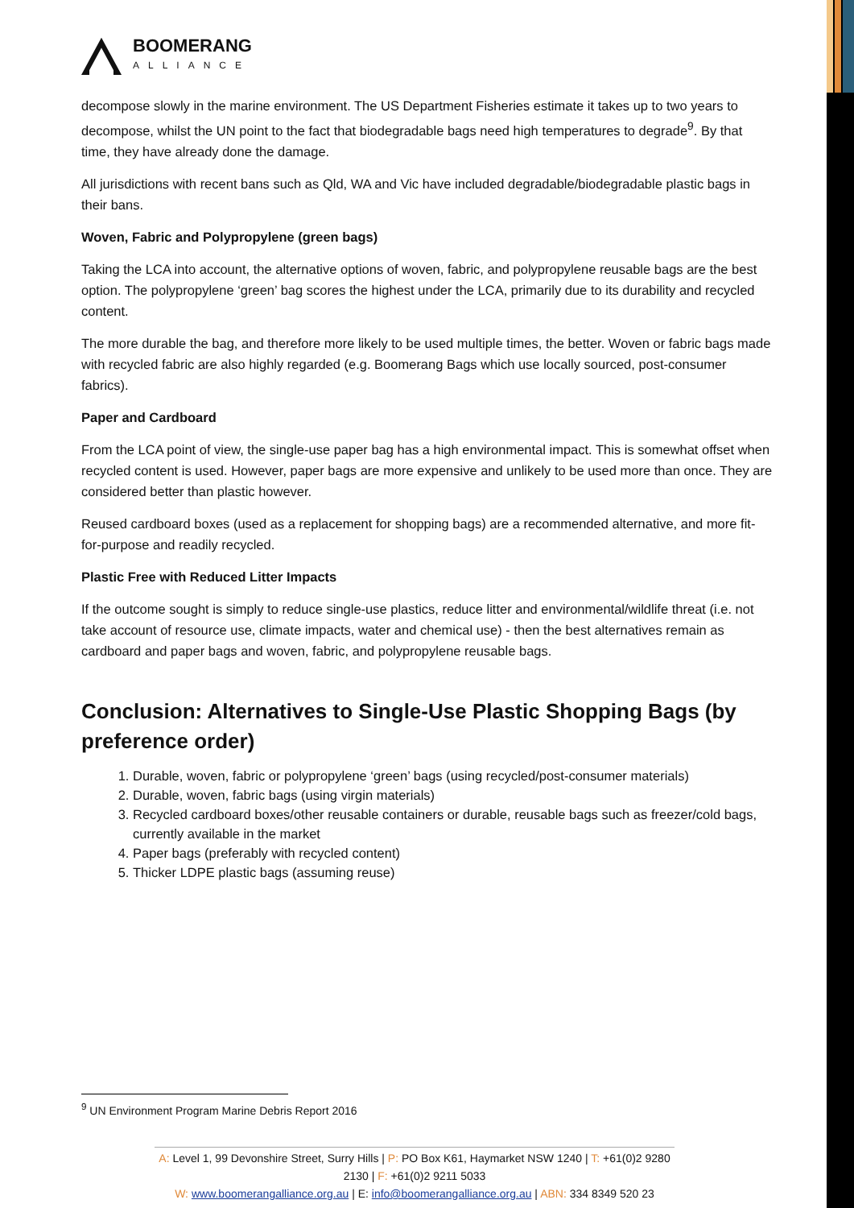BOOMERANG
ALLIANCE
decompose slowly in the marine environment. The US Department Fisheries estimate it takes up to two years to decompose, whilst the UN point to the fact that biodegradable bags need high temperatures to degrade<sup>9</sup>. By that time, they have already done the damage.
All jurisdictions with recent bans such as Qld, WA and Vic have included degradable/biodegradable plastic bags in their bans.
Woven, Fabric and Polypropylene (green bags)
Taking the LCA into account, the alternative options of woven, fabric, and polypropylene reusable bags are the best option. The polypropylene ‘green’ bag scores the highest under the LCA, primarily due to its durability and recycled content.
The more durable the bag, and therefore more likely to be used multiple times, the better. Woven or fabric bags made with recycled fabric are also highly regarded (e.g. Boomerang Bags which use locally sourced, post-consumer fabrics).
Paper and Cardboard
From the LCA point of view, the single-use paper bag has a high environmental impact. This is somewhat offset when recycled content is used. However, paper bags are more expensive and unlikely to be used more than once. They are considered better than plastic however.
Reused cardboard boxes (used as a replacement for shopping bags) are a recommended alternative, and more fit-for-purpose and readily recycled.
Plastic Free with Reduced Litter Impacts
If the outcome sought is simply to reduce single-use plastics, reduce litter and environmental/wildlife threat (i.e. not take account of resource use, climate impacts, water and chemical use) - then the best alternatives remain as cardboard and paper bags and woven, fabric, and polypropylene reusable bags.
Conclusion: Alternatives to Single-Use Plastic Shopping Bags (by preference order)
1. Durable, woven, fabric or polypropylene ‘green’ bags (using recycled/post-consumer materials)
2. Durable, woven, fabric bags (using virgin materials)
3. Recycled cardboard boxes/other reusable containers or durable, reusable bags such as freezer/cold bags, currently available in the market
4. Paper bags (preferably with recycled content)
5. Thicker LDPE plastic bags (assuming reuse)
<sup>9</sup> UN Environment Program Marine Debris Report 2016
A: Level 1, 99 Devonshire Street, Surry Hills | P: PO Box K61, Haymarket NSW 1240 | T: +61(0)2 9280 2130 | F: +61(0)2 9211 5033
W: www.boomerangalliance.org.au | E: info@boomerangalliance.org.au | ABN: 334 8349 520 23